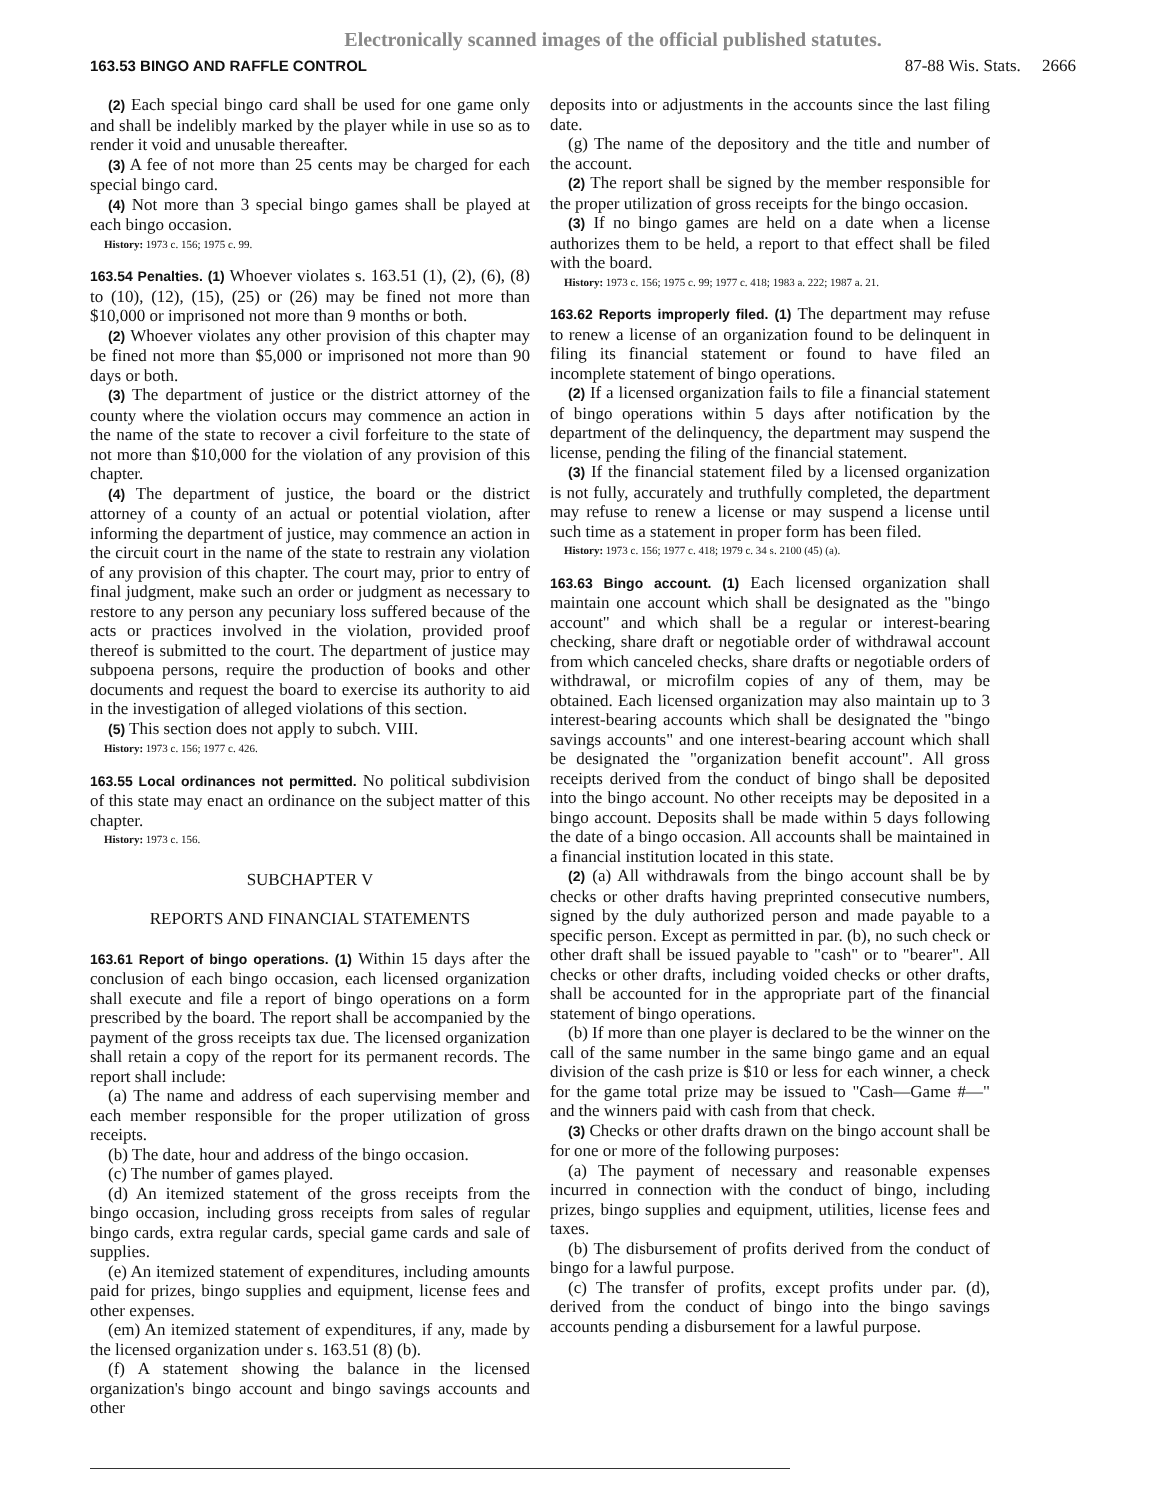Electronically scanned images of the official published statutes.
163.53 BINGO AND RAFFLE CONTROL 87-88 Wis. Stats. 2666
(2) Each special bingo card shall be used for one game only and shall be indelibly marked by the player while in use so as to render it void and unusable thereafter.
(3) A fee of not more than 25 cents may be charged for each special bingo card.
(4) Not more than 3 special bingo games shall be played at each bingo occasion.
History: 1973 c. 156; 1975 c. 99.
163.54 Penalties. (1) Whoever violates s. 163.51 (1), (2), (6), (8) to (10), (12), (15), (25) or (26) may be fined not more than $10,000 or imprisoned not more than 9 months or both.
(2) Whoever violates any other provision of this chapter may be fined not more than $5,000 or imprisoned not more than 90 days or both.
(3) The department of justice or the district attorney of the county where the violation occurs may commence an action in the name of the state to recover a civil forfeiture to the state of not more than $10,000 for the violation of any provision of this chapter.
(4) The department of justice, the board or the district attorney of a county of an actual or potential violation, after informing the department of justice, may commence an action in the circuit court in the name of the state to restrain any violation of any provision of this chapter. The court may, prior to entry of final judgment, make such an order or judgment as necessary to restore to any person any pecuniary loss suffered because of the acts or practices involved in the violation, provided proof thereof is submitted to the court. The department of justice may subpoena persons, require the production of books and other documents and request the board to exercise its authority to aid in the investigation of alleged violations of this section.
(5) This section does not apply to subch. VIII.
History: 1973 c. 156; 1977 c. 426.
163.55 Local ordinances not permitted. No political subdivision of this state may enact an ordinance on the subject matter of this chapter.
History: 1973 c. 156.
SUBCHAPTER V
REPORTS AND FINANCIAL STATEMENTS
163.61 Report of bingo operations. (1) Within 15 days after the conclusion of each bingo occasion, each licensed organization shall execute and file a report of bingo operations on a form prescribed by the board. The report shall be accompanied by the payment of the gross receipts tax due. The licensed organization shall retain a copy of the report for its permanent records. The report shall include:
(a) The name and address of each supervising member and each member responsible for the proper utilization of gross receipts.
(b) The date, hour and address of the bingo occasion.
(c) The number of games played.
(d) An itemized statement of the gross receipts from the bingo occasion, including gross receipts from sales of regular bingo cards, extra regular cards, special game cards and sale of supplies.
(e) An itemized statement of expenditures, including amounts paid for prizes, bingo supplies and equipment, license fees and other expenses.
(em) An itemized statement of expenditures, if any, made by the licensed organization under s. 163.51 (8) (b).
(f) A statement showing the balance in the licensed organization's bingo account and bingo savings accounts and other
deposits into or adjustments in the accounts since the last filing date.
(g) The name of the depository and the title and number of the account.
(2) The report shall be signed by the member responsible for the proper utilization of gross receipts for the bingo occasion.
(3) If no bingo games are held on a date when a license authorizes them to be held, a report to that effect shall be filed with the board.
History: 1973 c. 156; 1975 c. 99; 1977 c. 418; 1983 a. 222; 1987 a. 21.
163.62 Reports improperly filed. (1) The department may refuse to renew a license of an organization found to be delinquent in filing its financial statement or found to have filed an incomplete statement of bingo operations.
(2) If a licensed organization fails to file a financial statement of bingo operations within 5 days after notification by the department of the delinquency, the department may suspend the license, pending the filing of the financial statement.
(3) If the financial statement filed by a licensed organization is not fully, accurately and truthfully completed, the department may refuse to renew a license or may suspend a license until such time as a statement in proper form has been filed.
History: 1973 c. 156; 1977 c. 418; 1979 c. 34 s. 2100 (45) (a).
163.63 Bingo account. (1) Each licensed organization shall maintain one account which shall be designated as the "bingo account" and which shall be a regular or interest-bearing checking, share draft or negotiable order of withdrawal account from which canceled checks, share drafts or negotiable orders of withdrawal, or microfilm copies of any of them, may be obtained. Each licensed organization may also maintain up to 3 interest-bearing accounts which shall be designated the "bingo savings accounts" and one interest-bearing account which shall be designated the "organization benefit account". All gross receipts derived from the conduct of bingo shall be deposited into the bingo account. No other receipts may be deposited in a bingo account. Deposits shall be made within 5 days following the date of a bingo occasion. All accounts shall be maintained in a financial institution located in this state.
(2) (a) All withdrawals from the bingo account shall be by checks or other drafts having preprinted consecutive numbers, signed by the duly authorized person and made payable to a specific person. Except as permitted in par. (b), no such check or other draft shall be issued payable to "cash" or to "bearer". All checks or other drafts, including voided checks or other drafts, shall be accounted for in the appropriate part of the financial statement of bingo operations.
(b) If more than one player is declared to be the winner on the call of the same number in the same bingo game and an equal division of the cash prize is $10 or less for each winner, a check for the game total prize may be issued to "Cash—Game #—" and the winners paid with cash from that check.
(3) Checks or other drafts drawn on the bingo account shall be for one or more of the following purposes:
(a) The payment of necessary and reasonable expenses incurred in connection with the conduct of bingo, including prizes, bingo supplies and equipment, utilities, license fees and taxes.
(b) The disbursement of profits derived from the conduct of bingo for a lawful purpose.
(c) The transfer of profits, except profits under par. (d), derived from the conduct of bingo into the bingo savings accounts pending a disbursement for a lawful purpose.